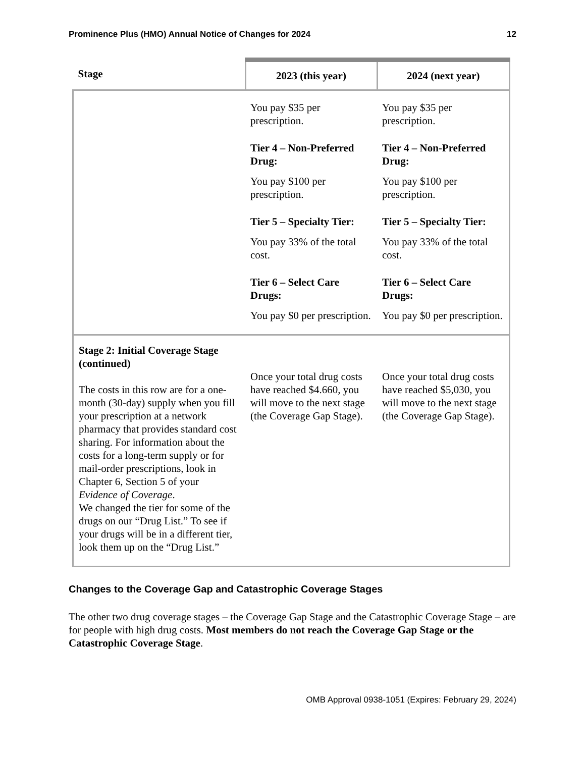Prominence Plus (HMO) Annual Notice of Changes for 2024 12
| Stage | 2023 (this year) | 2024 (next year) |
| --- | --- | --- |
| | You pay $35 per prescription. Tier 4 – Non-Preferred Drug: You pay $100 per prescription. Tier 5 – Specialty Tier: You pay 33% of the total cost. Tier 6 – Select Care Drugs: You pay $0 per prescription. | You pay $35 per prescription. Tier 4 – Non-Preferred Drug: You pay $100 per prescription. Tier 5 – Specialty Tier: You pay 33% of the total cost. Tier 6 – Select Care Drugs: You pay $0 per prescription. |
| Stage 2: Initial Coverage Stage (continued) The costs in this row are for a one-month (30-day) supply when you fill your prescription at a network pharmacy that provides standard cost sharing. For information about the costs for a long-term supply or for mail-order prescriptions, look in Chapter 6, Section 5 of your Evidence of Coverage . We changed the tier for some of the drugs on our “Drug List.” To see if your drugs will be in a different tier, look them up on the “Drug List.” | Once your total drug costs have reached $4.660 , you will move to the next stage (the Coverage Gap Stage). | Once your total drug costs have reached $5,030 , you will move to the next stage (the Coverage Gap Stage). |
Changes to the Coverage Gap and Catastrophic Coverage Stages
The other two drug coverage stages – the Coverage Gap Stage and the Catastrophic Coverage Stage – are for people with high drug costs. Most members do not reach the Coverage Gap Stage or the Catastrophic Coverage Stage.
OMB Approval 0938-1051 (Expires: February 29, 2024)